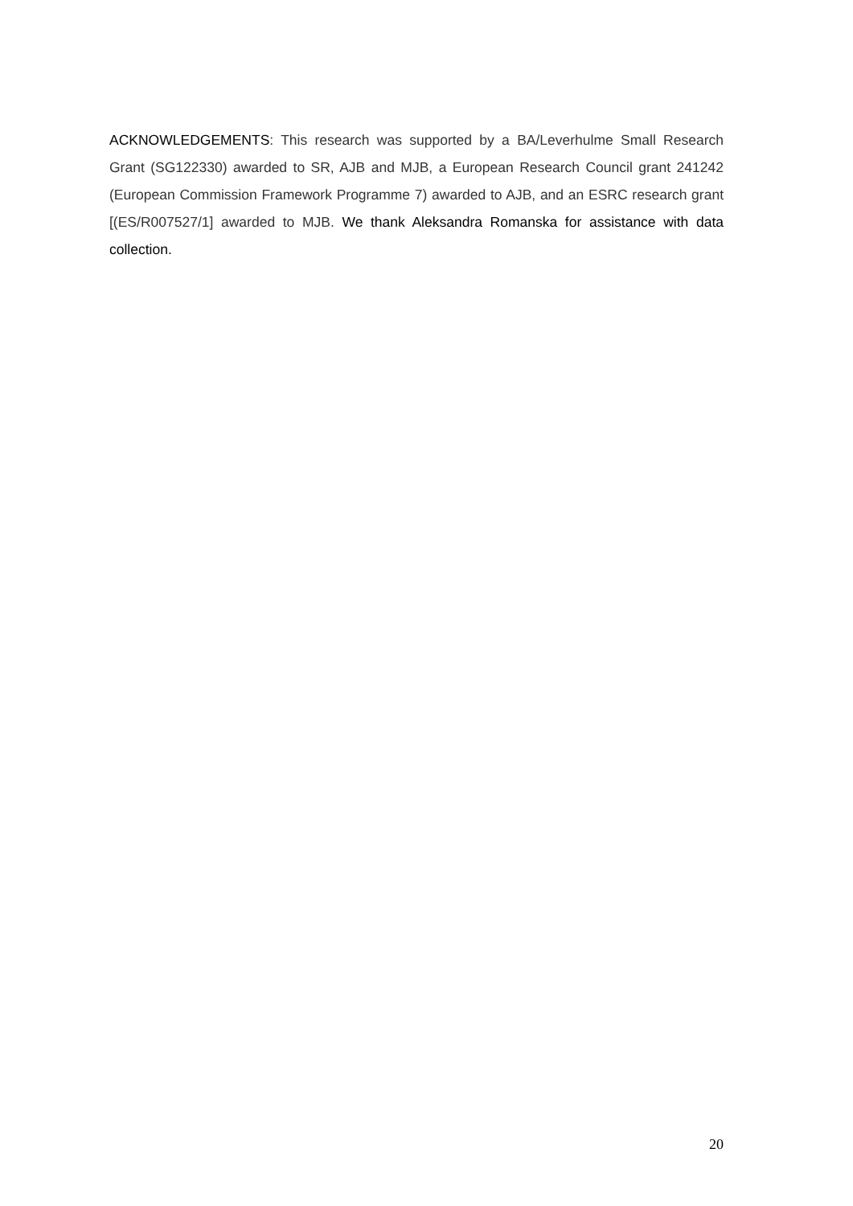ACKNOWLEDGEMENTS: This research was supported by a BA/Leverhulme Small Research Grant (SG122330) awarded to SR, AJB and MJB, a European Research Council grant 241242 (European Commission Framework Programme 7) awarded to AJB, and an ESRC research grant [(ES/R007527/1] awarded to MJB. We thank Aleksandra Romanska for assistance with data collection.
20